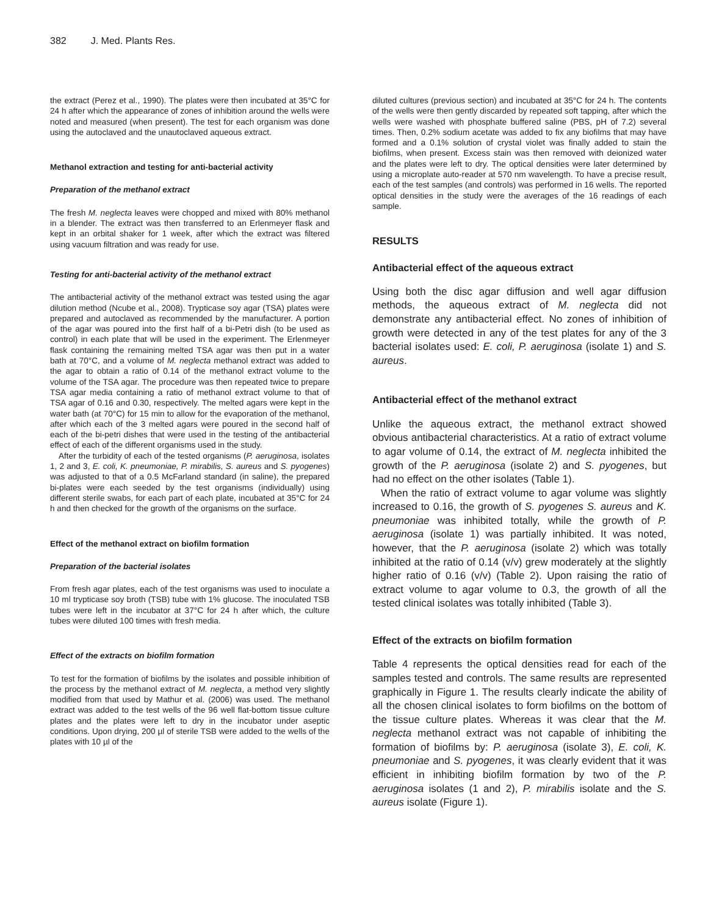382 J. Med. Plants Res.
the extract (Perez et al., 1990). The plates were then incubated at 35°C for 24 h after which the appearance of zones of inhibition around the wells were noted and measured (when present). The test for each organism was done using the autoclaved and the unautoclaved aqueous extract.
Methanol extraction and testing for anti-bacterial activity
Preparation of the methanol extract
The fresh M. neglecta leaves were chopped and mixed with 80% methanol in a blender. The extract was then transferred to an Erlenmeyer flask and kept in an orbital shaker for 1 week, after which the extract was filtered using vacuum filtration and was ready for use.
Testing for anti-bacterial activity of the methanol extract
The antibacterial activity of the methanol extract was tested using the agar dilution method (Ncube et al., 2008). Trypticase soy agar (TSA) plates were prepared and autoclaved as recommended by the manufacturer. A portion of the agar was poured into the first half of a bi-Petri dish (to be used as control) in each plate that will be used in the experiment. The Erlenmeyer flask containing the remaining melted TSA agar was then put in a water bath at 70°C, and a volume of M. neglecta methanol extract was added to the agar to obtain a ratio of 0.14 of the methanol extract volume to the volume of the TSA agar. The procedure was then repeated twice to prepare TSA agar media containing a ratio of methanol extract volume to that of TSA agar of 0.16 and 0.30, respectively. The melted agars were kept in the water bath (at 70°C) for 15 min to allow for the evaporation of the methanol, after which each of the 3 melted agars were poured in the second half of each of the bi-petri dishes that were used in the testing of the antibacterial effect of each of the different organisms used in the study.
After the turbidity of each of the tested organisms (P. aeruginosa, isolates 1, 2 and 3, E. coli, K. pneumoniae, P. mirabilis, S. aureus and S. pyogenes) was adjusted to that of a 0.5 McFarland standard (in saline), the prepared bi-plates were each seeded by the test organisms (individually) using different sterile swabs, for each part of each plate, incubated at 35°C for 24 h and then checked for the growth of the organisms on the surface.
Effect of the methanol extract on biofilm formation
Preparation of the bacterial isolates
From fresh agar plates, each of the test organisms was used to inoculate a 10 ml trypticase soy broth (TSB) tube with 1% glucose. The inoculated TSB tubes were left in the incubator at 37°C for 24 h after which, the culture tubes were diluted 100 times with fresh media.
Effect of the extracts on biofilm formation
To test for the formation of biofilms by the isolates and possible inhibition of the process by the methanol extract of M. neglecta, a method very slightly modified from that used by Mathur et al. (2006) was used. The methanol extract was added to the test wells of the 96 well flat-bottom tissue culture plates and the plates were left to dry in the incubator under aseptic conditions. Upon drying, 200 µl of sterile TSB were added to the wells of the plates with 10 µl of the
diluted cultures (previous section) and incubated at 35°C for 24 h. The contents of the wells were then gently discarded by repeated soft tapping, after which the wells were washed with phosphate buffered saline (PBS, pH of 7.2) several times. Then, 0.2% sodium acetate was added to fix any biofilms that may have formed and a 0.1% solution of crystal violet was finally added to stain the biofilms, when present. Excess stain was then removed with deionized water and the plates were left to dry. The optical densities were later determined by using a microplate auto-reader at 570 nm wavelength. To have a precise result, each of the test samples (and controls) was performed in 16 wells. The reported optical densities in the study were the averages of the 16 readings of each sample.
RESULTS
Antibacterial effect of the aqueous extract
Using both the disc agar diffusion and well agar diffusion methods, the aqueous extract of M. neglecta did not demonstrate any antibacterial effect. No zones of inhibition of growth were detected in any of the test plates for any of the 3 bacterial isolates used: E. coli, P. aeruginosa (isolate 1) and S. aureus.
Antibacterial effect of the methanol extract
Unlike the aqueous extract, the methanol extract showed obvious antibacterial characteristics. At a ratio of extract volume to agar volume of 0.14, the extract of M. neglecta inhibited the growth of the P. aeruginosa (isolate 2) and S. pyogenes, but had no effect on the other isolates (Table 1).
When the ratio of extract volume to agar volume was slightly increased to 0.16, the growth of S. pyogenes S. aureus and K. pneumoniae was inhibited totally, while the growth of P. aeruginosa (isolate 1) was partially inhibited. It was noted, however, that the P. aeruginosa (isolate 2) which was totally inhibited at the ratio of 0.14 (v/v) grew moderately at the slightly higher ratio of 0.16 (v/v) (Table 2). Upon raising the ratio of extract volume to agar volume to 0.3, the growth of all the tested clinical isolates was totally inhibited (Table 3).
Effect of the extracts on biofilm formation
Table 4 represents the optical densities read for each of the samples tested and controls. The same results are represented graphically in Figure 1. The results clearly indicate the ability of all the chosen clinical isolates to form biofilms on the bottom of the tissue culture plates. Whereas it was clear that the M. neglecta methanol extract was not capable of inhibiting the formation of biofilms by: P. aeruginosa (isolate 3), E. coli, K. pneumoniae and S. pyogenes, it was clearly evident that it was efficient in inhibiting biofilm formation by two of the P. aeruginosa isolates (1 and 2), P. mirabilis isolate and the S. aureus isolate (Figure 1).